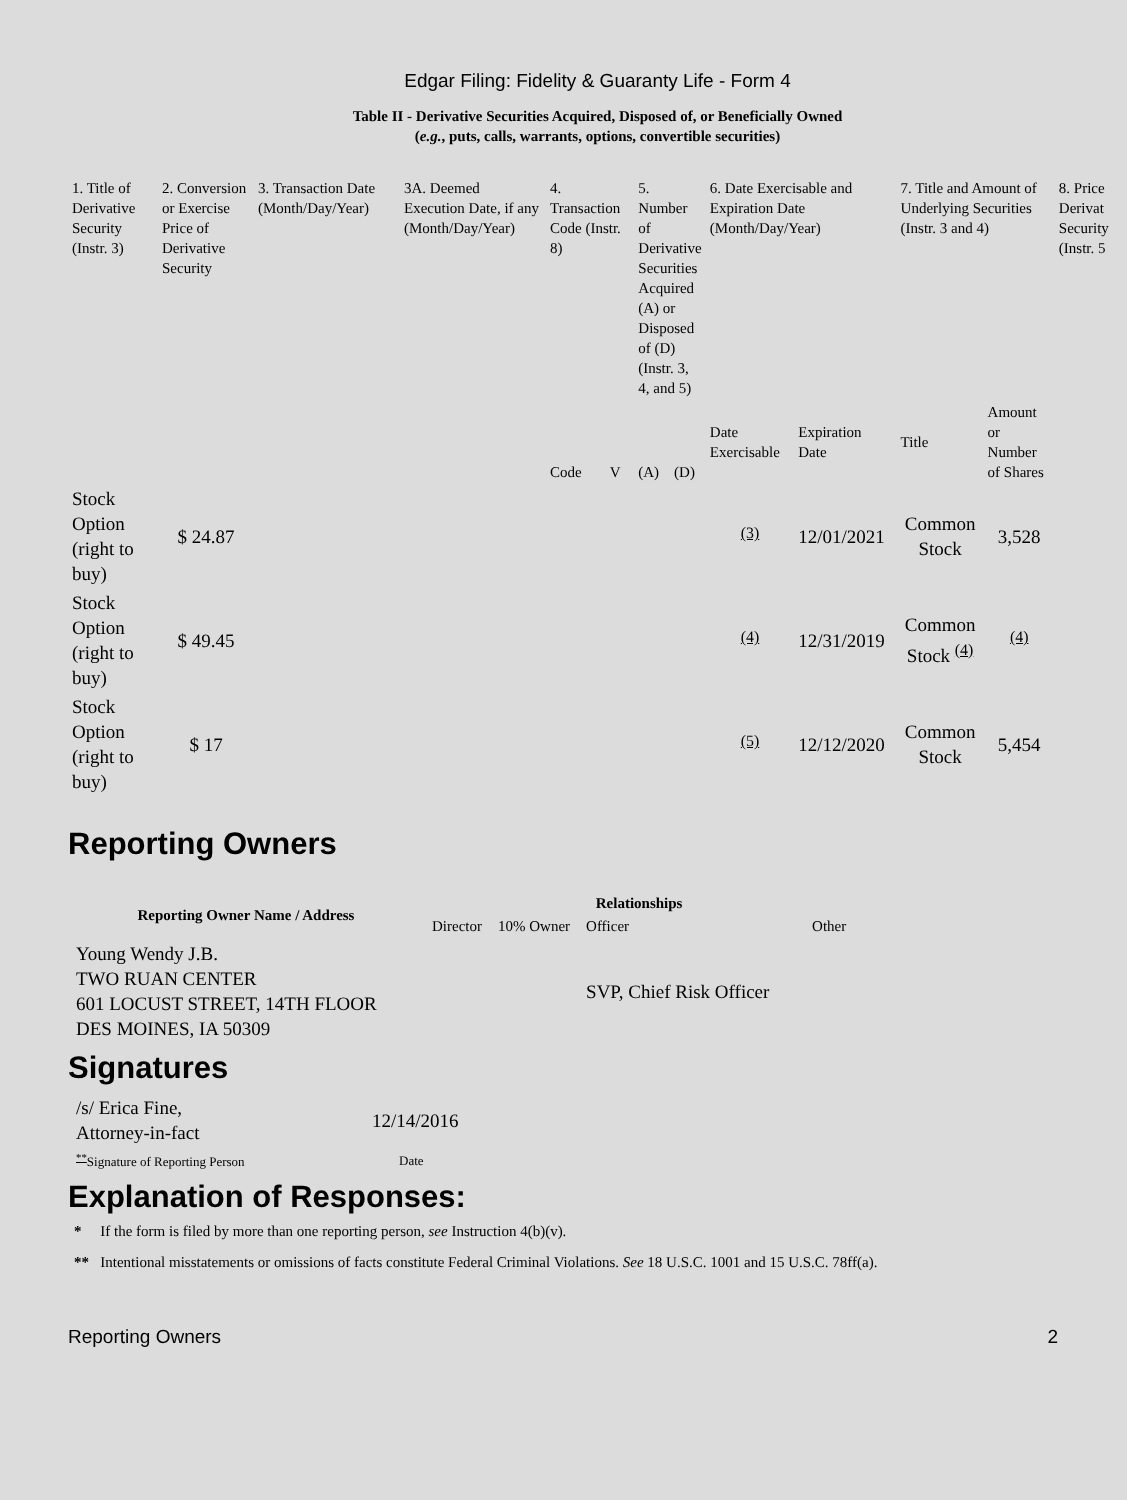Edgar Filing: Fidelity & Guaranty Life - Form 4
Table II - Derivative Securities Acquired, Disposed of, or Beneficially Owned
(e.g., puts, calls, warrants, options, convertible securities)
| 1. Title of Derivative Security (Instr. 3) | 2. Conversion or Exercise Price of Derivative Security | 3. Transaction Date (Month/Day/Year) | 3A. Deemed Execution Date, if any (Month/Day/Year) | 4. Transaction Code (Instr. 8) | | 5. Number of Derivative Securities Acquired (A) or Disposed of (D) (Instr. 3, 4, and 5) | | 6. Date Exercisable and Expiration Date (Month/Day/Year) | | 7. Title and Amount of Underlying Securities (Instr. 3 and 4) | | 8. Price Derivat Security (Instr. 5 |
| | | | | Code | V | (A) | (D) | Date Exercisable | Expiration Date | Title | Amount or Number of Shares | |
| Stock Option (right to buy) | $ 24.87 | | | | | | | <sup>(3)</sup> | 12/01/2021 | Common Stock | 3,528 | |
| Stock Option (right to buy) | $ 49.45 | | | | | | | <sup>(4)</sup> | 12/31/2019 | Common Stock <sup>(4)</sup> | <sup>(4)</sup> | |
| Stock Option (right to buy) | $ 17 | | | | | | | <sup>(5)</sup> | 12/12/2020 | Common Stock | 5,454 | |
Reporting Owners
| Reporting Owner Name / Address | Relationships | | | |
| --- | --- | --- | --- | --- |
| | Director | 10% Owner | Officer | Other |
| Young Wendy J.B. TWO RUAN CENTER 601 LOCUST STREET, 14TH FLOOR DES MOINES, IA 50309 | | | SVP, Chief Risk Officer | |
Signatures
| /s/ Erica Fine, Attorney-in-fact | 12/14/2016 |
| <sup>**</sup> Signature of Reporting Person | Date |
Explanation of Responses:
* If the form is filed by more than one reporting person, see Instruction 4(b)(v).
** Intentional misstatements or omissions of facts constitute Federal Criminal Violations. See 18 U.S.C. 1001 and 15 U.S.C. 78ff(a).
Reporting Owners 2